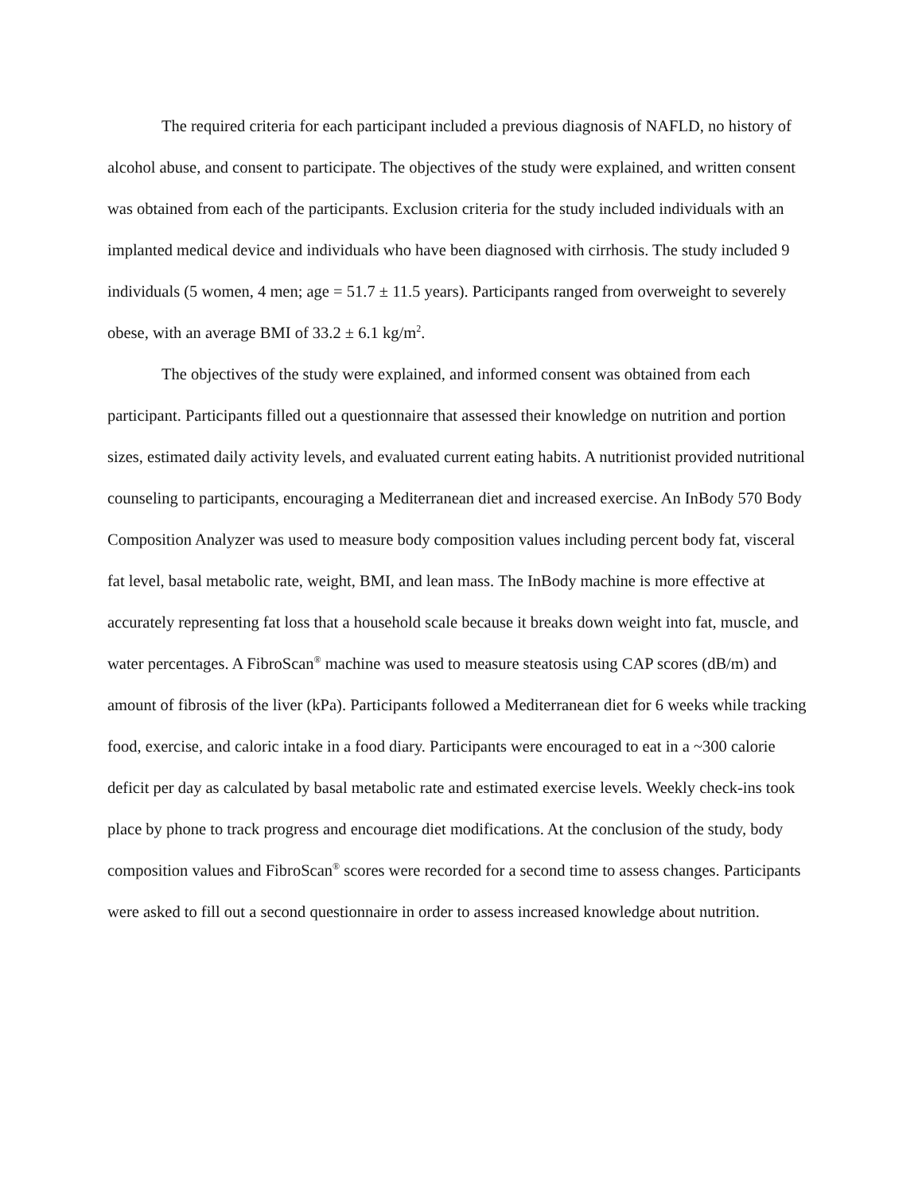The required criteria for each participant included a previous diagnosis of NAFLD, no history of alcohol abuse, and consent to participate. The objectives of the study were explained, and written consent was obtained from each of the participants. Exclusion criteria for the study included individuals with an implanted medical device and individuals who have been diagnosed with cirrhosis. The study included 9 individuals (5 women, 4 men; age = 51.7 ± 11.5 years). Participants ranged from overweight to severely obese, with an average BMI of 33.2 ± 6.1 kg/m<sup>2</sup>.
The objectives of the study were explained, and informed consent was obtained from each participant. Participants filled out a questionnaire that assessed their knowledge on nutrition and portion sizes, estimated daily activity levels, and evaluated current eating habits. A nutritionist provided nutritional counseling to participants, encouraging a Mediterranean diet and increased exercise. An InBody 570 Body Composition Analyzer was used to measure body composition values including percent body fat, visceral fat level, basal metabolic rate, weight, BMI, and lean mass. The InBody machine is more effective at accurately representing fat loss that a household scale because it breaks down weight into fat, muscle, and water percentages. A FibroScan<sup>®</sup> machine was used to measure steatosis using CAP scores (dB/m) and amount of fibrosis of the liver (kPa). Participants followed a Mediterranean diet for 6 weeks while tracking food, exercise, and caloric intake in a food diary. Participants were encouraged to eat in a ~300 calorie deficit per day as calculated by basal metabolic rate and estimated exercise levels. Weekly check-ins took place by phone to track progress and encourage diet modifications. At the conclusion of the study, body composition values and FibroScan<sup>®</sup> scores were recorded for a second time to assess changes. Participants were asked to fill out a second questionnaire in order to assess increased knowledge about nutrition.